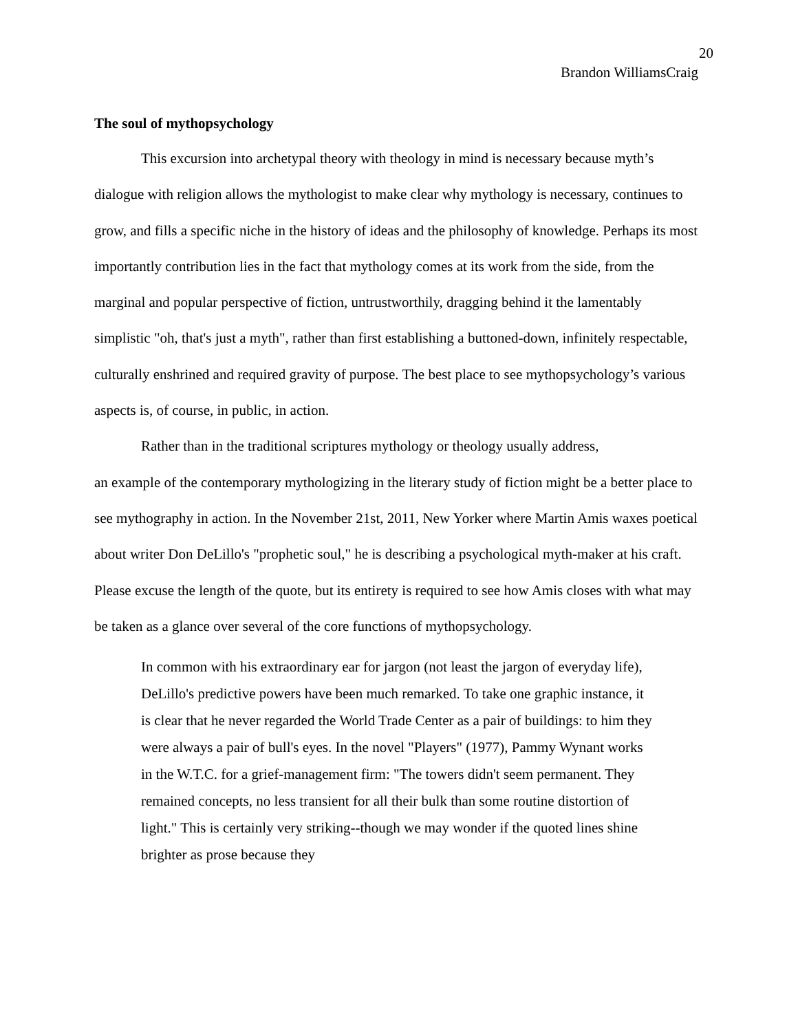20
Brandon WilliamsCraig
The soul of mythopsychology
This excursion into archetypal theory with theology in mind is necessary because myth’s dialogue with religion allows the mythologist to make clear why mythology is necessary, continues to grow, and fills a specific niche in the history of ideas and the philosophy of knowledge. Perhaps its most importantly contribution lies in the fact that mythology comes at its work from the side, from the marginal and popular perspective of fiction, untrustworthily, dragging behind it the lamentably simplistic "oh, that's just a myth", rather than first establishing a buttoned-down, infinitely respectable, culturally enshrined and required gravity of purpose. The best place to see mythopsychology’s various aspects is, of course, in public, in action.
Rather than in the traditional scriptures mythology or theology usually address,
an example of the contemporary mythologizing in the literary study of fiction might be a better place to see mythography in action. In the November 21st, 2011, New Yorker where Martin Amis waxes poetical about writer Don DeLillo's "prophetic soul," he is describing a psychological myth-maker at his craft. Please excuse the length of the quote, but its entirety is required to see how Amis closes with what may be taken as a glance over several of the core functions of mythopsychology.
In common with his extraordinary ear for jargon (not least the jargon of everyday life), DeLillo's predictive powers have been much remarked. To take one graphic instance, it is clear that he never regarded the World Trade Center as a pair of buildings: to him they were always a pair of bull's eyes. In the novel "Players" (1977), Pammy Wynant works in the W.T.C. for a grief-management firm: "The towers didn't seem permanent. They remained concepts, no less transient for all their bulk than some routine distortion of light." This is certainly very striking--though we may wonder if the quoted lines shine brighter as prose because they